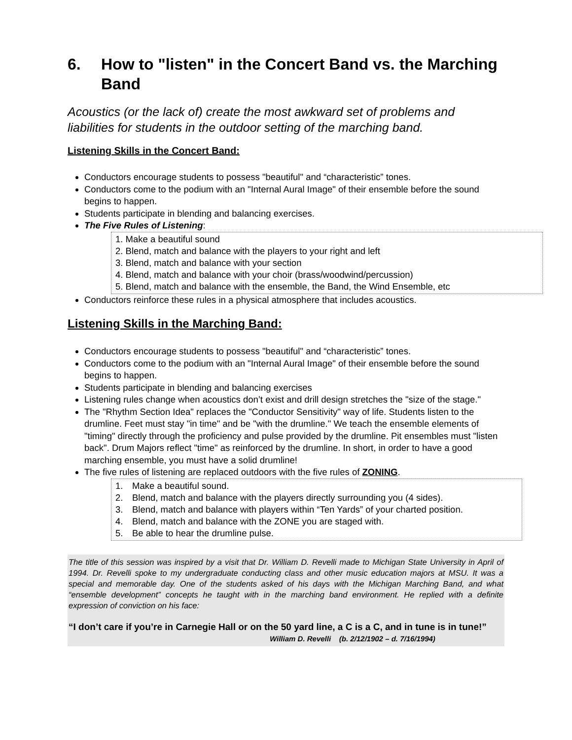6. How to "listen" in the Concert Band vs. the Marching Band
Acoustics (or the lack of) create the most awkward set of problems and liabilities for students in the outdoor setting of the marching band.
Listening Skills in the Concert Band:
Conductors encourage students to possess "beautiful" and “characteristic” tones.
Conductors come to the podium with an "Internal Aural Image" of their ensemble before the sound begins to happen.
Students participate in blending and balancing exercises.
The Five Rules of Listening:
1. Make a beautiful sound
2. Blend, match and balance with the players to your right and left
3. Blend, match and balance with your section
4. Blend, match and balance with your choir (brass/woodwind/percussion)
5. Blend, match and balance with the ensemble, the Band, the Wind Ensemble, etc
Conductors reinforce these rules in a physical atmosphere that includes acoustics.
Listening Skills in the Marching Band:
Conductors encourage students to possess "beautiful" and “characteristic” tones.
Conductors come to the podium with an "Internal Aural Image" of their ensemble before the sound begins to happen.
Students participate in blending and balancing exercises
Listening rules change when acoustics don’t exist and drill design stretches the "size of the stage."
The "Rhythm Section Idea" replaces the "Conductor Sensitivity" way of life. Students listen to the drumline. Feet must stay "in time" and be "with the drumline." We teach the ensemble elements of "timing" directly through the proficiency and pulse provided by the drumline. Pit ensembles must "listen back". Drum Majors reflect "time" as reinforced by the drumline. In short, in order to have a good marching ensemble, you must have a solid drumline!
The five rules of listening are replaced outdoors with the five rules of ZONING.
1. Make a beautiful sound.
2. Blend, match and balance with the players directly surrounding you (4 sides).
3. Blend, match and balance with players within “Ten Yards” of your charted position.
4. Blend, match and balance with the ZONE you are staged with.
5. Be able to hear the drumline pulse.
The title of this session was inspired by a visit that Dr. William D. Revelli made to Michigan State University in April of 1994. Dr. Revelli spoke to my undergraduate conducting class and other music education majors at MSU. It was a special and memorable day. One of the students asked of his days with the Michigan Marching Band, and what “ensemble development” concepts he taught with in the marching band environment. He replied with a definite expression of conviction on his face:
“I don’t care if you’re in Carnegie Hall or on the 50 yard line, a C is a C, and in tune is in tune!”
William D. Revelli (b. 2/12/1902 – d. 7/16/1994)